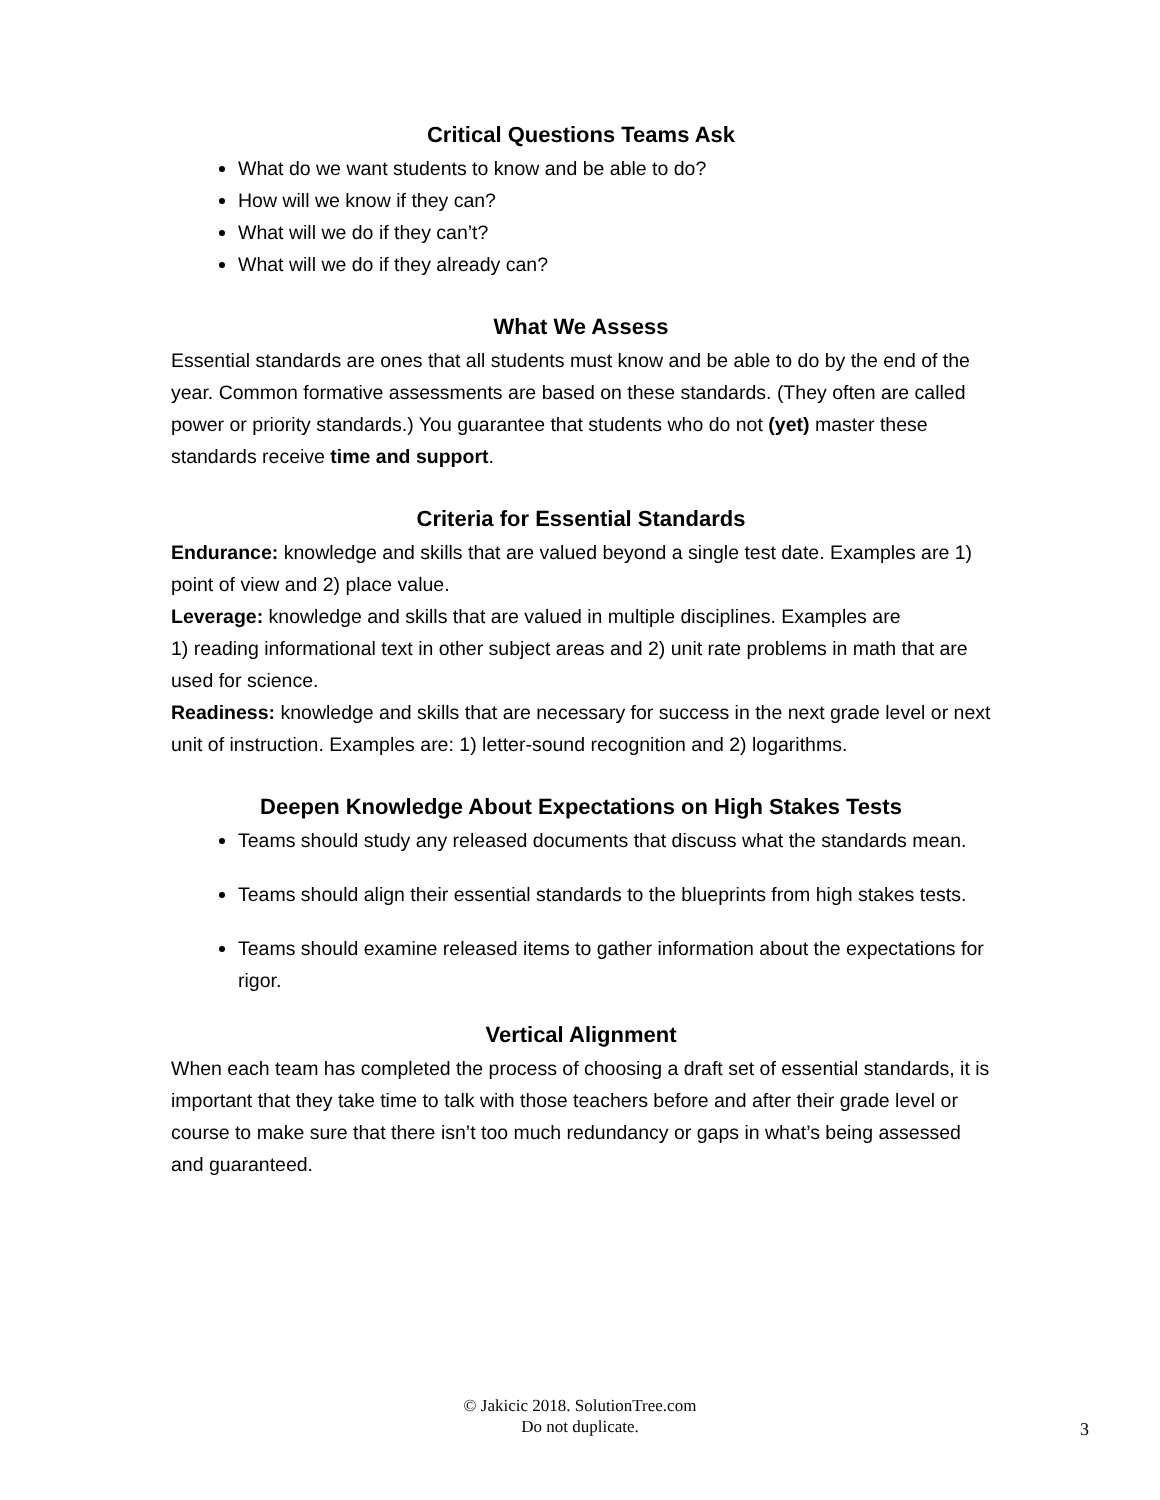Critical Questions Teams Ask
What do we want students to know and be able to do?
How will we know if they can?
What will we do if they can’t?
What will we do if they already can?
What We Assess
Essential standards are ones that all students must know and be able to do by the end of the year. Common formative assessments are based on these standards. (They often are called power or priority standards.) You guarantee that students who do not (yet) master these standards receive time and support.
Criteria for Essential Standards
Endurance: knowledge and skills that are valued beyond a single test date. Examples are 1) point of view and 2) place value.
Leverage: knowledge and skills that are valued in multiple disciplines. Examples are
1) reading informational text in other subject areas and 2) unit rate problems in math that are used for science.
Readiness: knowledge and skills that are necessary for success in the next grade level or next unit of instruction. Examples are: 1) letter-sound recognition and 2) logarithms.
Deepen Knowledge About Expectations on High Stakes Tests
Teams should study any released documents that discuss what the standards mean.
Teams should align their essential standards to the blueprints from high stakes tests.
Teams should examine released items to gather information about the expectations for rigor.
Vertical Alignment
When each team has completed the process of choosing a draft set of essential standards, it is important that they take time to talk with those teachers before and after their grade level or course to make sure that there isn’t too much redundancy or gaps in what’s being assessed and guaranteed.
© Jakicic 2018. SolutionTree.com
Do not duplicate.
3